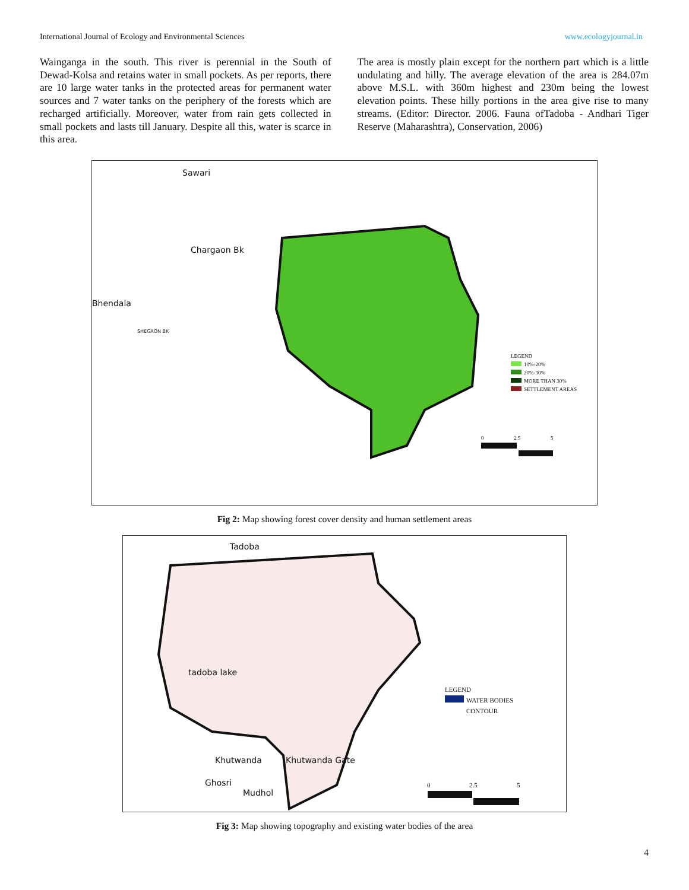International Journal of Ecology and Environmental Sciences www.ecologyjournal.in
Wainganga in the south. This river is perennial in the South of Dewad-Kolsa and retains water in small pockets. As per reports, there are 10 large water tanks in the protected areas for permanent water sources and 7 water tanks on the periphery of the forests which are recharged artificially. Moreover, water from rain gets collected in small pockets and lasts till January. Despite all this, water is scarce in this area.
The area is mostly plain except for the northern part which is a little undulating and hilly. The average elevation of the area is 284.07m above M.S.L. with 360m highest and 230m being the lowest elevation points. These hilly portions in the area give rise to many streams. (Editor: Director. 2006. Fauna ofTadoba - Andhari Tiger Reserve (Maharashtra), Conservation, 2006)
Sawari
Chargaon Bk
Bhendala
SHEGAON BK
LEGEND
10%-20%
20%-30%
MORE THAN 30%
SETTLEMENT AREAS
0 2.5 5
Fig 2: Map showing forest cover density and human settlement areas
Tadoba
tadoba lake
Khutwanda Khutwanda Gate
Ghosri
Mudhol
LEGEND
WATER BODIES
CONTOUR
0 2.5 5
Fig 3: Map showing topography and existing water bodies of the area
4